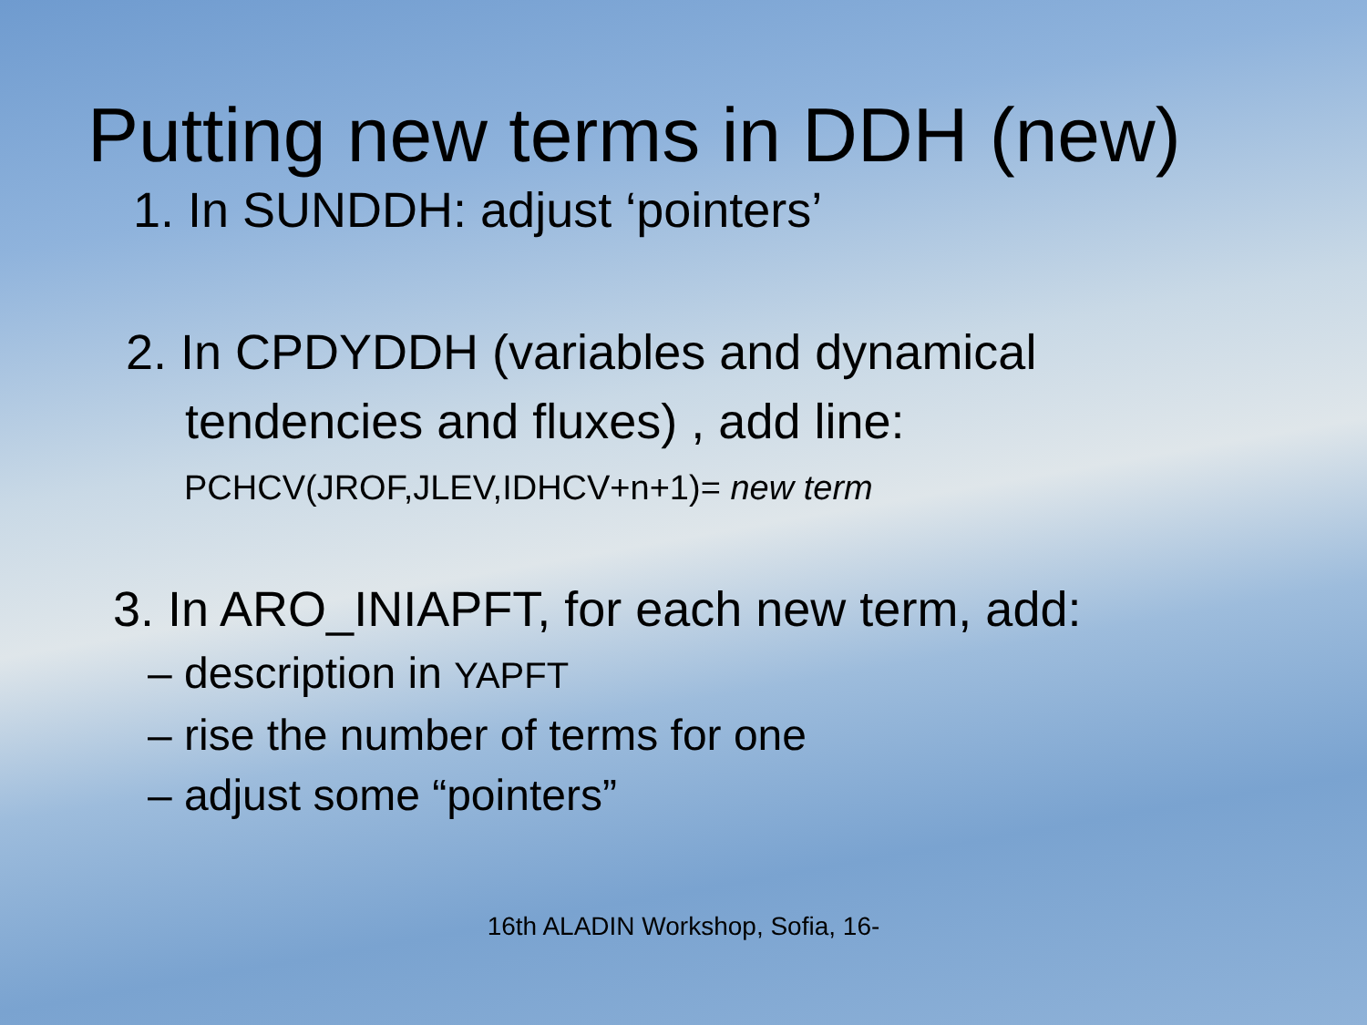Putting new terms in DDH (new)
1. In SUNDDH: adjust ‘pointers’
2. In CPDYDDH (variables and dynamical
tendencies and fluxes) , add line:
PCHCV(JROF,JLEV,IDHCV+n+1)= new term
3. In ARO_INIAPFT, for each new term, add:
– description in YAPFT
– rise the number of terms for one
– adjust some “pointers”
16th ALADIN Workshop, Sofia, 16-